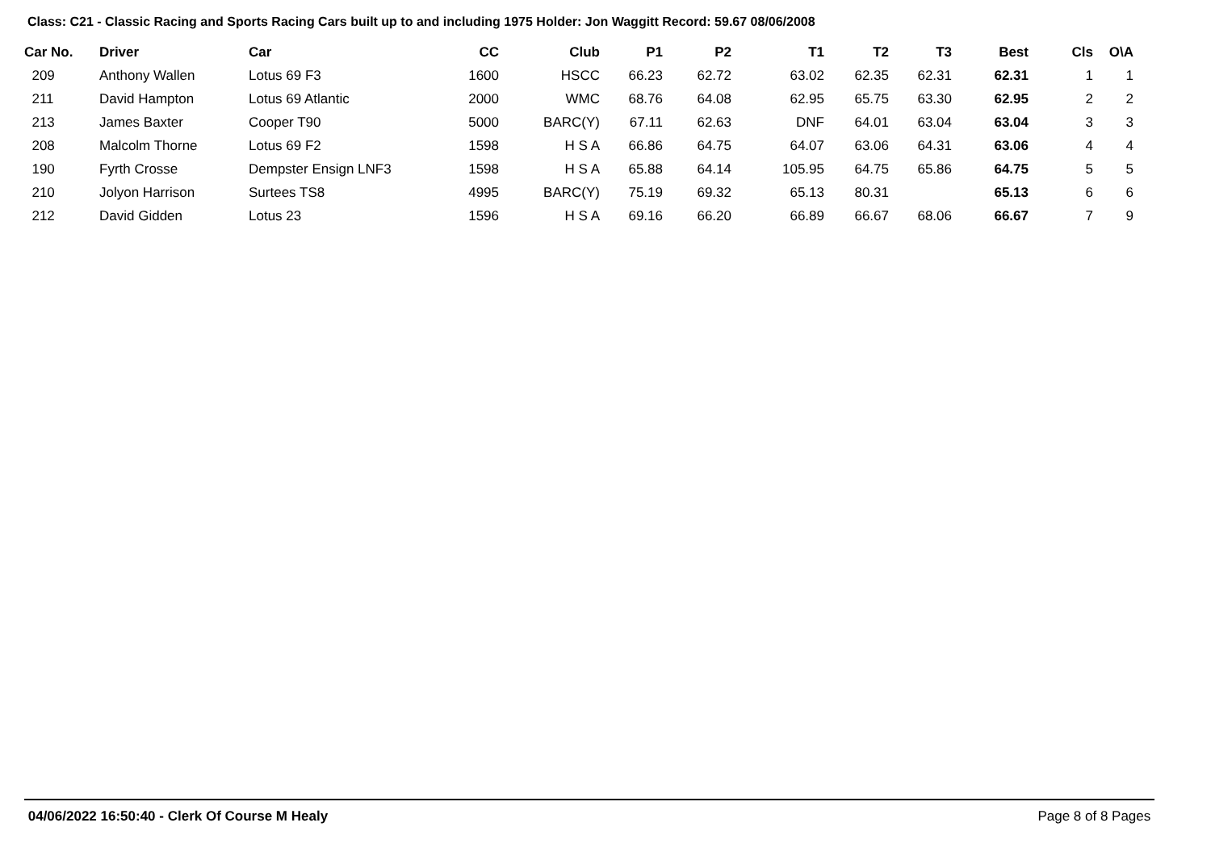Class: C21 - Classic Racing and Sports Racing Cars built up to and including 1975 Holder: Jon Waggitt Record: 59.67 08/06/2008
| Car No. | Driver | Car | CC | Club | P1 | P2 | T1 | T2 | T3 | Best | Cls | O\A |
| --- | --- | --- | --- | --- | --- | --- | --- | --- | --- | --- | --- | --- |
| 209 | Anthony Wallen | Lotus 69 F3 | 1600 | HSCC | 66.23 | 62.72 | 63.02 | 62.35 | 62.31 | 62.31 | 1 | 1 |
| 211 | David Hampton | Lotus 69 Atlantic | 2000 | WMC | 68.76 | 64.08 | 62.95 | 65.75 | 63.30 | 62.95 | 2 | 2 |
| 213 | James Baxter | Cooper T90 | 5000 | BARC(Y) | 67.11 | 62.63 | DNF | 64.01 | 63.04 | 63.04 | 3 | 3 |
| 208 | Malcolm Thorne | Lotus 69 F2 | 1598 | H S A | 66.86 | 64.75 | 64.07 | 63.06 | 64.31 | 63.06 | 4 | 4 |
| 190 | Fyrth Crosse | Dempster Ensign LNF3 | 1598 | H S A | 65.88 | 64.14 | 105.95 | 64.75 | 65.86 | 64.75 | 5 | 5 |
| 210 | Jolyon Harrison | Surtees TS8 | 4995 | BARC(Y) | 75.19 | 69.32 | 65.13 | 80.31 | | 65.13 | 6 | 6 |
| 212 | David Gidden | Lotus 23 | 1596 | H S A | 69.16 | 66.20 | 66.89 | 66.67 | 68.06 | 66.67 | 7 | 9 |
04/06/2022 16:50:40 - Clerk Of Course M Healy Page 8 of 8 Pages